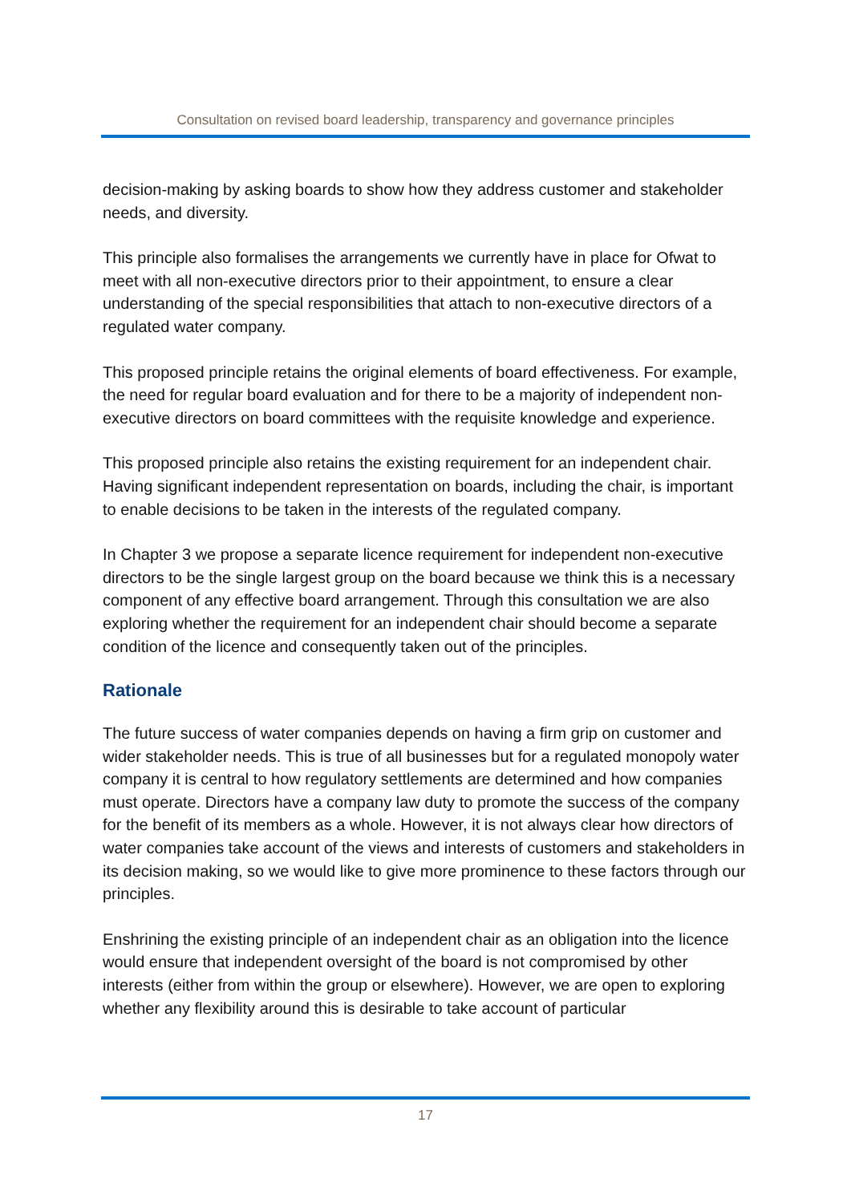Consultation on revised board leadership, transparency and governance principles
decision-making by asking boards to show how they address customer and stakeholder needs, and diversity.
This principle also formalises the arrangements we currently have in place for Ofwat to meet with all non-executive directors prior to their appointment, to ensure a clear understanding of the special responsibilities that attach to non-executive directors of a regulated water company.
This proposed principle retains the original elements of board effectiveness. For example, the need for regular board evaluation and for there to be a majority of independent non-executive directors on board committees with the requisite knowledge and experience.
This proposed principle also retains the existing requirement for an independent chair. Having significant independent representation on boards, including the chair, is important to enable decisions to be taken in the interests of the regulated company.
In Chapter 3 we propose a separate licence requirement for independent non-executive directors to be the single largest group on the board because we think this is a necessary component of any effective board arrangement. Through this consultation we are also exploring whether the requirement for an independent chair should become a separate condition of the licence and consequently taken out of the principles.
Rationale
The future success of water companies depends on having a firm grip on customer and wider stakeholder needs. This is true of all businesses but for a regulated monopoly water company it is central to how regulatory settlements are determined and how companies must operate. Directors have a company law duty to promote the success of the company for the benefit of its members as a whole. However, it is not always clear how directors of water companies take account of the views and interests of customers and stakeholders in its decision making, so we would like to give more prominence to these factors through our principles.
Enshrining the existing principle of an independent chair as an obligation into the licence would ensure that independent oversight of the board is not compromised by other interests (either from within the group or elsewhere). However, we are open to exploring whether any flexibility around this is desirable to take account of particular
17